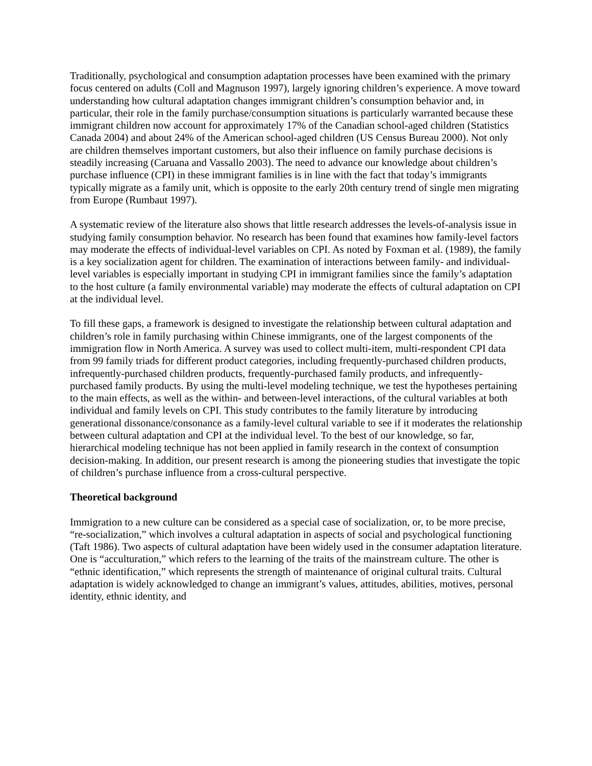Traditionally, psychological and consumption adaptation processes have been examined with the primary focus centered on adults (Coll and Magnuson 1997), largely ignoring children’s experience. A move toward understanding how cultural adaptation changes immigrant children’s consumption behavior and, in particular, their role in the family purchase/consumption situations is particularly warranted because these immigrant children now account for approximately 17% of the Canadian school-aged children (Statistics Canada 2004) and about 24% of the American school-aged children (US Census Bureau 2000). Not only are children themselves important customers, but also their influence on family purchase decisions is steadily increasing (Caruana and Vassallo 2003). The need to advance our knowledge about children’s purchase influence (CPI) in these immigrant families is in line with the fact that today’s immigrants typically migrate as a family unit, which is opposite to the early 20th century trend of single men migrating from Europe (Rumbaut 1997).
A systematic review of the literature also shows that little research addresses the levels-of-analysis issue in studying family consumption behavior. No research has been found that examines how family-level factors may moderate the effects of individual-level variables on CPI. As noted by Foxman et al. (1989), the family is a key socialization agent for children. The examination of interactions between family- and individual-level variables is especially important in studying CPI in immigrant families since the family’s adaptation to the host culture (a family environmental variable) may moderate the effects of cultural adaptation on CPI at the individual level.
To fill these gaps, a framework is designed to investigate the relationship between cultural adaptation and children’s role in family purchasing within Chinese immigrants, one of the largest components of the immigration flow in North America. A survey was used to collect multi-item, multi-respondent CPI data from 99 family triads for different product categories, including frequently-purchased children products, infrequently-purchased children products, frequently-purchased family products, and infrequently-purchased family products. By using the multi-level modeling technique, we test the hypotheses pertaining to the main effects, as well as the within- and between-level interactions, of the cultural variables at both individual and family levels on CPI. This study contributes to the family literature by introducing generational dissonance/consonance as a family-level cultural variable to see if it moderates the relationship between cultural adaptation and CPI at the individual level. To the best of our knowledge, so far, hierarchical modeling technique has not been applied in family research in the context of consumption decision-making. In addition, our present research is among the pioneering studies that investigate the topic of children’s purchase influence from a cross-cultural perspective.
Theoretical background
Immigration to a new culture can be considered as a special case of socialization, or, to be more precise, “re-socialization,” which involves a cultural adaptation in aspects of social and psychological functioning (Taft 1986). Two aspects of cultural adaptation have been widely used in the consumer adaptation literature. One is “acculturation,” which refers to the learning of the traits of the mainstream culture. The other is “ethnic identification,” which represents the strength of maintenance of original cultural traits. Cultural adaptation is widely acknowledged to change an immigrant’s values, attitudes, abilities, motives, personal identity, ethnic identity, and